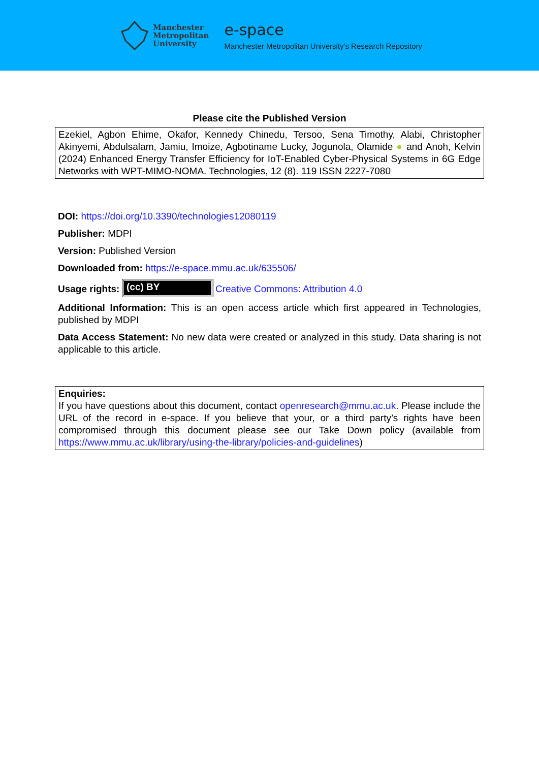Manchester
Metropolitan
University
e-space
Manchester Metropolitan University's Research Repository
Please cite the Published Version
Ezekiel, Agbon Ehime, Okafor, Kennedy Chinedu, Tersoo, Sena Timothy, Alabi, Christopher Akinyemi, Abdulsalam, Jamiu, Imoize, Agbotiname Lucky, Jogunola, Olamide ● and Anoh, Kelvin (2024) Enhanced Energy Transfer Efficiency for IoT-Enabled Cyber-Physical Systems in 6G Edge Networks with WPT-MIMO-NOMA. Technologies, 12 (8). 119 ISSN 2227-7080
DOI: https://doi.org/10.3390/technologies12080119
Publisher: MDPI
Version: Published Version
Downloaded from: https://e-space.mmu.ac.uk/635506/
Usage rights: (cc) BY Creative Commons: Attribution 4.0
Additional Information: This is an open access article which first appeared in Technologies, published by MDPI
Data Access Statement: No new data were created or analyzed in this study. Data sharing is not applicable to this article.
Enquiries:
If you have questions about this document, contact openresearch@mmu.ac.uk. Please include the URL of the record in e-space. If you believe that your, or a third party’s rights have been compromised through this document please see our Take Down policy (available from https://www.mmu.ac.uk/library/using-the-library/policies-and-guidelines)